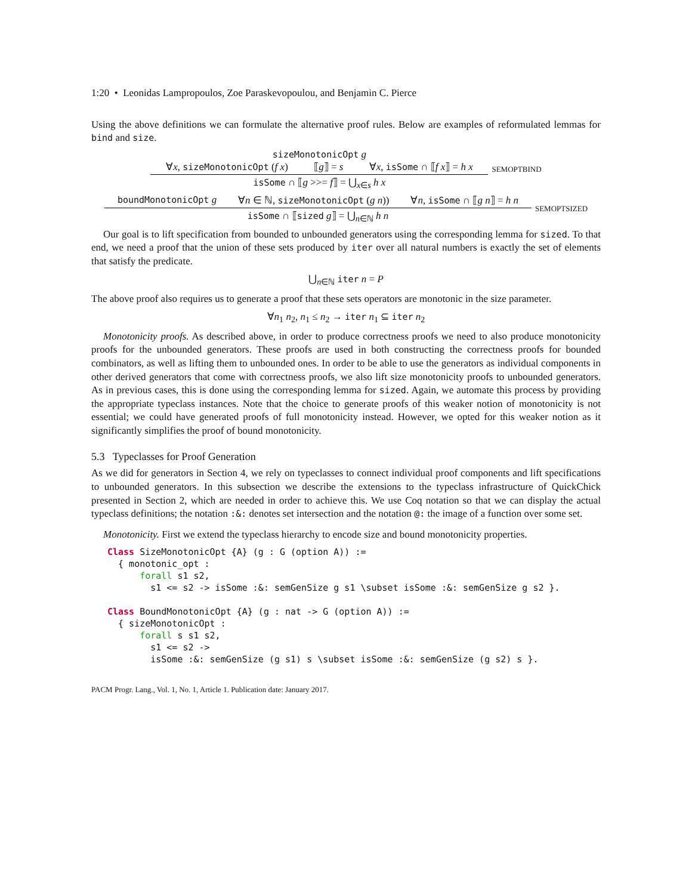1:20 • Leonidas Lampropoulos, Zoe Paraskevopoulou, and Benjamin C. Pierce
Using the above definitions we can formulate the alternative proof rules. Below are examples of reformulated lemmas for bind and size.
sizeMonotonicOpt g
∀x, sizeMonotonicOpt (f x) ⟦g⟧ = s ∀x, isSome ∩ ⟦f x⟧ = h x
isSome ∩ ⟦g >>= f⟧ = ⋃<sub>x∈s</sub> h x
SEMOPTBIND
boundMonotonicOpt g ∀n ∈ ℕ, sizeMonotonicOpt (g n)) ∀n, isSome ∩ ⟦g n⟧ = h n
isSome ∩ ⟦sized g⟧ = ⋃<sub>n∈ℕ</sub> h n
SEMOPTSIZED
Our goal is to lift specification from bounded to unbounded generators using the corresponding lemma for sized. To that end, we need a proof that the union of these sets produced by iter over all natural numbers is exactly the set of elements that satisfy the predicate.
⋃<sub>n∈ℕ</sub> iter n = P
The above proof also requires us to generate a proof that these sets operators are monotonic in the size parameter.
∀n<sub>1</sub> n<sub>2</sub>, n<sub>1</sub> ≤ n<sub>2</sub> → iter n<sub>1</sub> ⊆ iter n<sub>2</sub>
Monotonicity proofs. As described above, in order to produce correctness proofs we need to also produce monotonicity proofs for the unbounded generators. These proofs are used in both constructing the correctness proofs for bounded combinators, as well as lifting them to unbounded ones. In order to be able to use the generators as individual components in other derived generators that come with correctness proofs, we also lift size monotonicity proofs to unbounded generators. As in previous cases, this is done using the corresponding lemma for sized. Again, we automate this process by providing the appropriate typeclass instances. Note that the choice to generate proofs of this weaker notion of monotonicity is not essential; we could have generated proofs of full monotonicity instead. However, we opted for this weaker notion as it significantly simplifies the proof of bound monotonicity.
5.3 Typeclasses for Proof Generation
As we did for generators in Section 4, we rely on typeclasses to connect individual proof components and lift specifications to unbounded generators. In this subsection we describe the extensions to the typeclass infrastructure of QuickChick presented in Section 2, which are needed in order to achieve this. We use Coq notation so that we can display the actual typeclass definitions; the notation :&: denotes set intersection and the notation @: the image of a function over some set.
Monotonicity. First we extend the typeclass hierarchy to encode size and bound monotonicity properties.
Class SizeMonotonicOpt {A} (g : G (option A)) :=
  { monotonic_opt :
      forall s1 s2,
        s1 <= s2 -> isSome :&: semGenSize g s1 \subset isSome :&: semGenSize g s2 }.

Class BoundMonotonicOpt {A} (g : nat -> G (option A)) :=
  { sizeMonotonicOpt :
      forall s s1 s2,
        s1 <= s2 ->
        isSome :&: semGenSize (g s1) s \subset isSome :&: semGenSize (g s2) s }.
PACM Progr. Lang., Vol. 1, No. 1, Article 1. Publication date: January 2017.